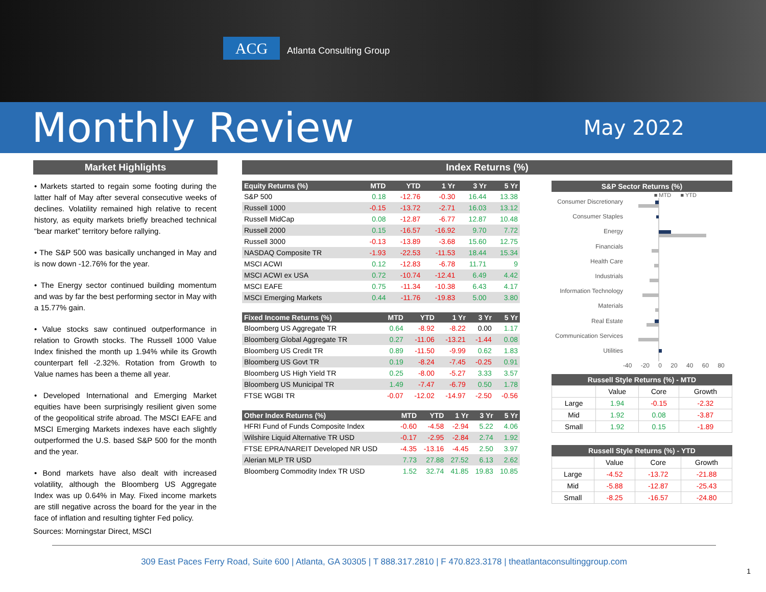ACG Atlanta Consulting Group
Monthly Review
May 2022
Market Highlights
• Markets started to regain some footing during the latter half of May after several consecutive weeks of declines. Volatility remained high relative to recent history, as equity markets briefly breached technical “bear market” territory before rallying.
• The S&P 500 was basically unchanged in May and is now down -12.76% for the year.
• The Energy sector continued building momentum and was by far the best performing sector in May with a 15.77% gain.
• Value stocks saw continued outperformance in relation to Growth stocks. The Russell 1000 Value Index finished the month up 1.94% while its Growth counterpart fell -2.32%. Rotation from Growth to Value names has been a theme all year.
• Developed International and Emerging Market equities have been surprisingly resilient given some of the geopolitical strife abroad. The MSCI EAFE and MSCI Emerging Markets indexes have each slightly outperformed the U.S. based S&P 500 for the month and the year.
• Bond markets have also dealt with increased volatility, although the Bloomberg US Aggregate Index was up 0.64% in May. Fixed income markets are still negative across the board for the year in the face of inflation and resulting tighter Fed policy.
Sources: Morningstar Direct, MSCI
Index Returns (%)
| Equity Returns (%) | MTD | YTD | 1 Yr | 3 Yr | 5 Yr |
| --- | --- | --- | --- | --- | --- |
| S&P 500 | 0.18 | -12.76 | -0.30 | 16.44 | 13.38 |
| Russell 1000 | -0.15 | -13.72 | -2.71 | 16.03 | 13.12 |
| Russell MidCap | 0.08 | -12.87 | -6.77 | 12.87 | 10.48 |
| Russell 2000 | 0.15 | -16.57 | -16.92 | 9.70 | 7.72 |
| Russell 3000 | -0.13 | -13.89 | -3.68 | 15.60 | 12.75 |
| NASDAQ Composite TR | -1.93 | -22.53 | -11.53 | 18.44 | 15.34 |
| MSCI ACWI | 0.12 | -12.83 | -6.78 | 11.71 | 9 |
| MSCI ACWI ex USA | 0.72 | -10.74 | -12.41 | 6.49 | 4.42 |
| MSCI EAFE | 0.75 | -11.34 | -10.38 | 6.43 | 4.17 |
| MSCI Emerging Markets | 0.44 | -11.76 | -19.83 | 5.00 | 3.80 |
| Fixed Income Returns (%) | MTD | YTD | 1 Yr | 3 Yr | 5 Yr |
| --- | --- | --- | --- | --- | --- |
| Bloomberg US Aggregate TR | 0.64 | -8.92 | -8.22 | 0.00 | 1.17 |
| Bloomberg Global Aggregate TR | 0.27 | -11.06 | -13.21 | -1.44 | 0.08 |
| Bloomberg US Credit TR | 0.89 | -11.50 | -9.99 | 0.62 | 1.83 |
| Bloomberg US Govt TR | 0.19 | -8.24 | -7.45 | -0.25 | 0.91 |
| Bloomberg US High Yield TR | 0.25 | -8.00 | -5.27 | 3.33 | 3.57 |
| Bloomberg US Municipal TR | 1.49 | -7.47 | -6.79 | 0.50 | 1.78 |
| FTSE WGBI TR | -0.07 | -12.02 | -14.97 | -2.50 | -0.56 |
| Other Index Returns (%) | MTD | YTD | 1 Yr | 3 Yr | 5 Yr |
| --- | --- | --- | --- | --- | --- |
| HFRI Fund of Funds Composite Index | -0.60 | -4.58 | -2.94 | 5.22 | 4.06 |
| Wilshire Liquid Alternative TR USD | -0.17 | -2.95 | -2.84 | 2.74 | 1.92 |
| FTSE EPRA/NAREIT Developed NR USD | -4.35 | -13.16 | -4.45 | 2.50 | 3.97 |
| Alerian MLP TR USD | 7.73 | 27.88 | 27.52 | 6.13 | 2.62 |
| Bloomberg Commodity Index TR USD | 1.52 | 32.74 | 41.85 | 19.83 | 10.85 |
S&P Sector Returns (%)
■ MTD ■ YTD
Consumer Discretionary
Consumer Staples
Energy
Financials
Health Care
Industrials
Information Technology
Materials
Real Estate
Communication Services
Utilities
-40 -20 0 20 40 60 80
Russell Style Returns (%) - MTD
| | Value | Core | Growth |
| Large | 1.94 | -0.15 | -2.32 |
| Mid | 1.92 | 0.08 | -3.87 |
| Small | 1.92 | 0.15 | -1.89 |
Russell Style Returns (%) - YTD
| | Value | Core | Growth |
| Large | -4.52 | -13.72 | -21.88 |
| Mid | -5.88 | -12.87 | -25.43 |
| Small | -8.25 | -16.57 | -24.80 |
309 East Paces Ferry Road, Suite 600 | Atlanta, GA 30305 | T 888.317.2810 | F 470.823.3178 | theatlantaconsultinggroup.com
1